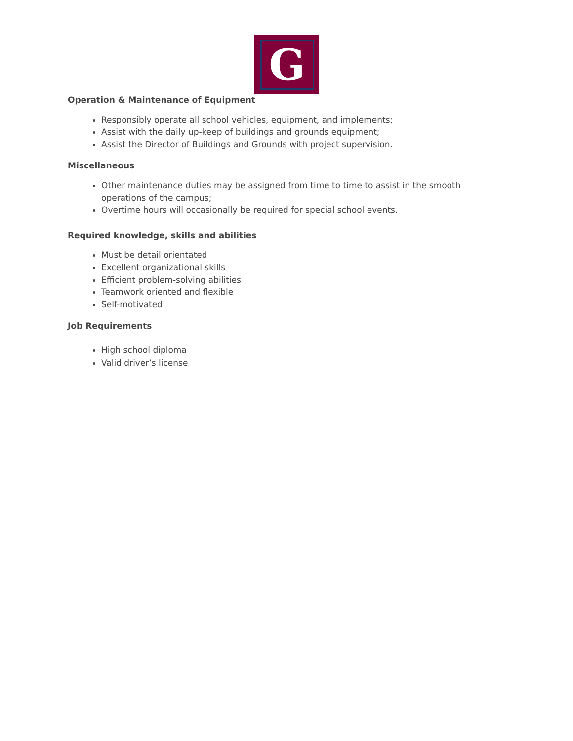G
Operation & Maintenance of Equipment
Responsibly operate all school vehicles, equipment, and implements;
Assist with the daily up-keep of buildings and grounds equipment;
Assist the Director of Buildings and Grounds with project supervision.
Miscellaneous
Other maintenance duties may be assigned from time to time to assist in the smooth operations of the campus;
Overtime hours will occasionally be required for special school events.
Required knowledge, skills and abilities
Must be detail orientated
Excellent organizational skills
Efficient problem-solving abilities
Teamwork oriented and flexible
Self-motivated
Job Requirements
High school diploma
Valid driver’s license